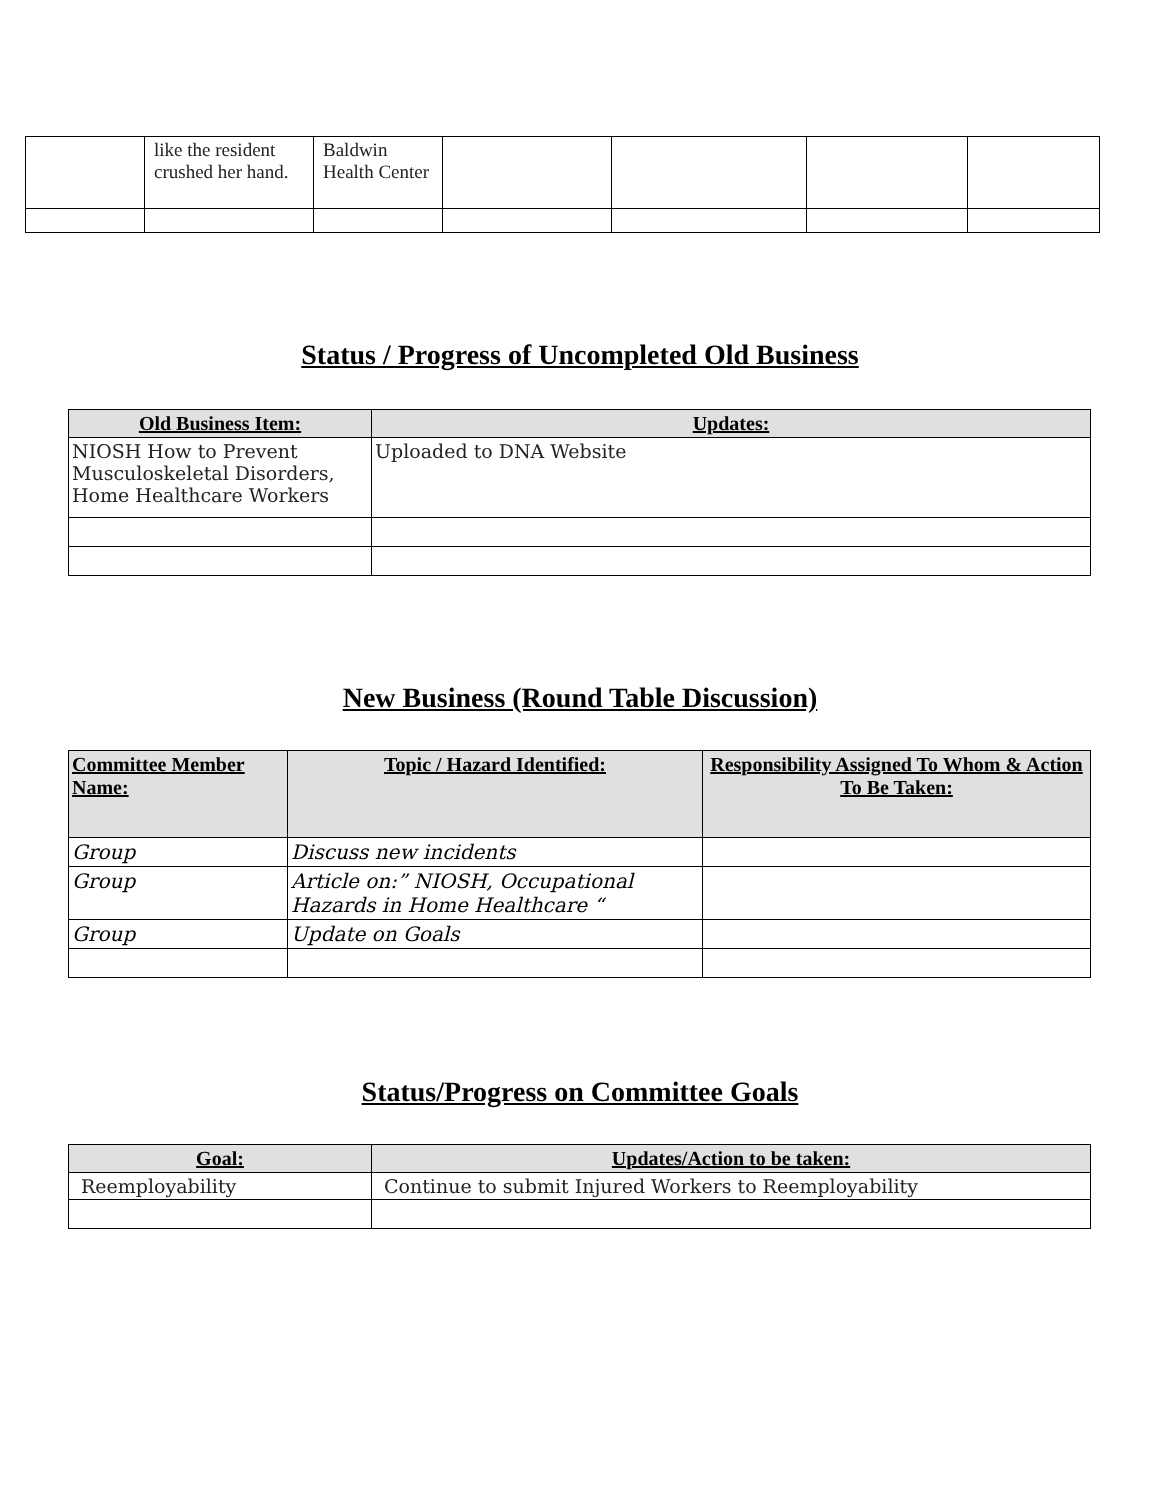| | like the resident crushed her hand. | Baldwin Health Center | | | | |
Status / Progress of Uncompleted Old Business
| Old Business Item: | Updates: |
| --- | --- |
| NIOSH How to Prevent Musculoskeletal Disorders, Home Healthcare Workers | Uploaded to DNA Website |
New Business (Round Table Discussion)
| Committee Member Name: | Topic / Hazard Identified: | Responsibility Assigned To Whom & Action To Be Taken: |
| --- | --- | --- |
| Group | Discuss new incidents | |
| Group | Article on:” NIOSH, Occupational Hazards in Home Healthcare “ | |
| Group | Update on Goals | |
Status/Progress on Committee Goals
| Goal: | Updates/Action to be taken: |
| --- | --- |
| Reemployability | Continue to submit Injured Workers to Reemployability |